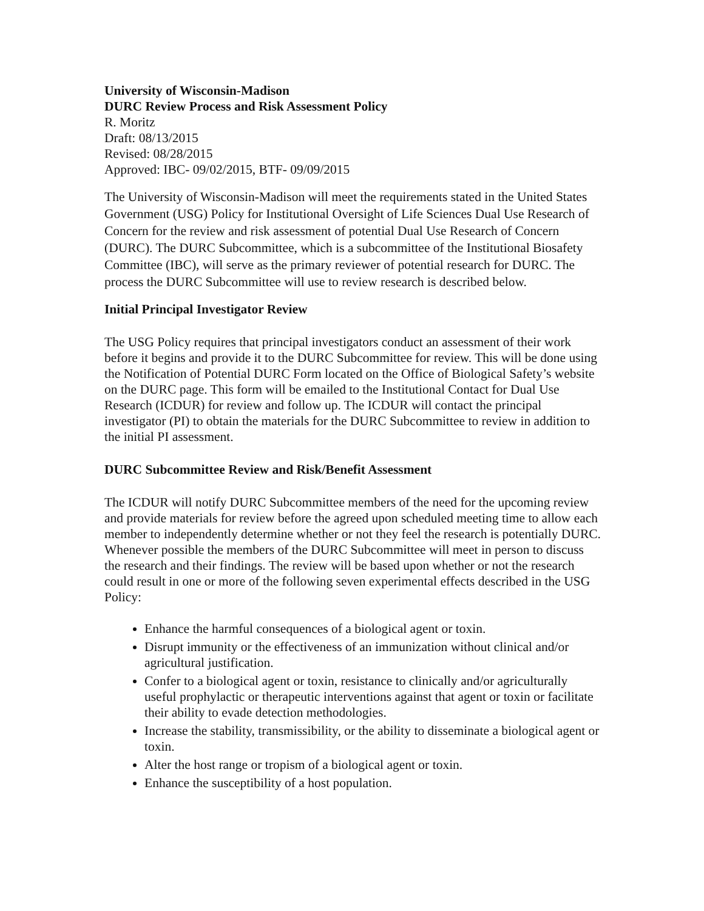University of Wisconsin-Madison
DURC Review Process and Risk Assessment Policy
R. Moritz
Draft: 08/13/2015
Revised: 08/28/2015
Approved: IBC- 09/02/2015, BTF- 09/09/2015
The University of Wisconsin-Madison will meet the requirements stated in the United States Government (USG) Policy for Institutional Oversight of Life Sciences Dual Use Research of Concern for the review and risk assessment of potential Dual Use Research of Concern (DURC). The DURC Subcommittee, which is a subcommittee of the Institutional Biosafety Committee (IBC), will serve as the primary reviewer of potential research for DURC. The process the DURC Subcommittee will use to review research is described below.
Initial Principal Investigator Review
The USG Policy requires that principal investigators conduct an assessment of their work before it begins and provide it to the DURC Subcommittee for review. This will be done using the Notification of Potential DURC Form located on the Office of Biological Safety’s website on the DURC page. This form will be emailed to the Institutional Contact for Dual Use Research (ICDUR) for review and follow up. The ICDUR will contact the principal investigator (PI) to obtain the materials for the DURC Subcommittee to review in addition to the initial PI assessment.
DURC Subcommittee Review and Risk/Benefit Assessment
The ICDUR will notify DURC Subcommittee members of the need for the upcoming review and provide materials for review before the agreed upon scheduled meeting time to allow each member to independently determine whether or not they feel the research is potentially DURC. Whenever possible the members of the DURC Subcommittee will meet in person to discuss the research and their findings. The review will be based upon whether or not the research could result in one or more of the following seven experimental effects described in the USG Policy:
Enhance the harmful consequences of a biological agent or toxin.
Disrupt immunity or the effectiveness of an immunization without clinical and/or agricultural justification.
Confer to a biological agent or toxin, resistance to clinically and/or agriculturally useful prophylactic or therapeutic interventions against that agent or toxin or facilitate their ability to evade detection methodologies.
Increase the stability, transmissibility, or the ability to disseminate a biological agent or toxin.
Alter the host range or tropism of a biological agent or toxin.
Enhance the susceptibility of a host population.